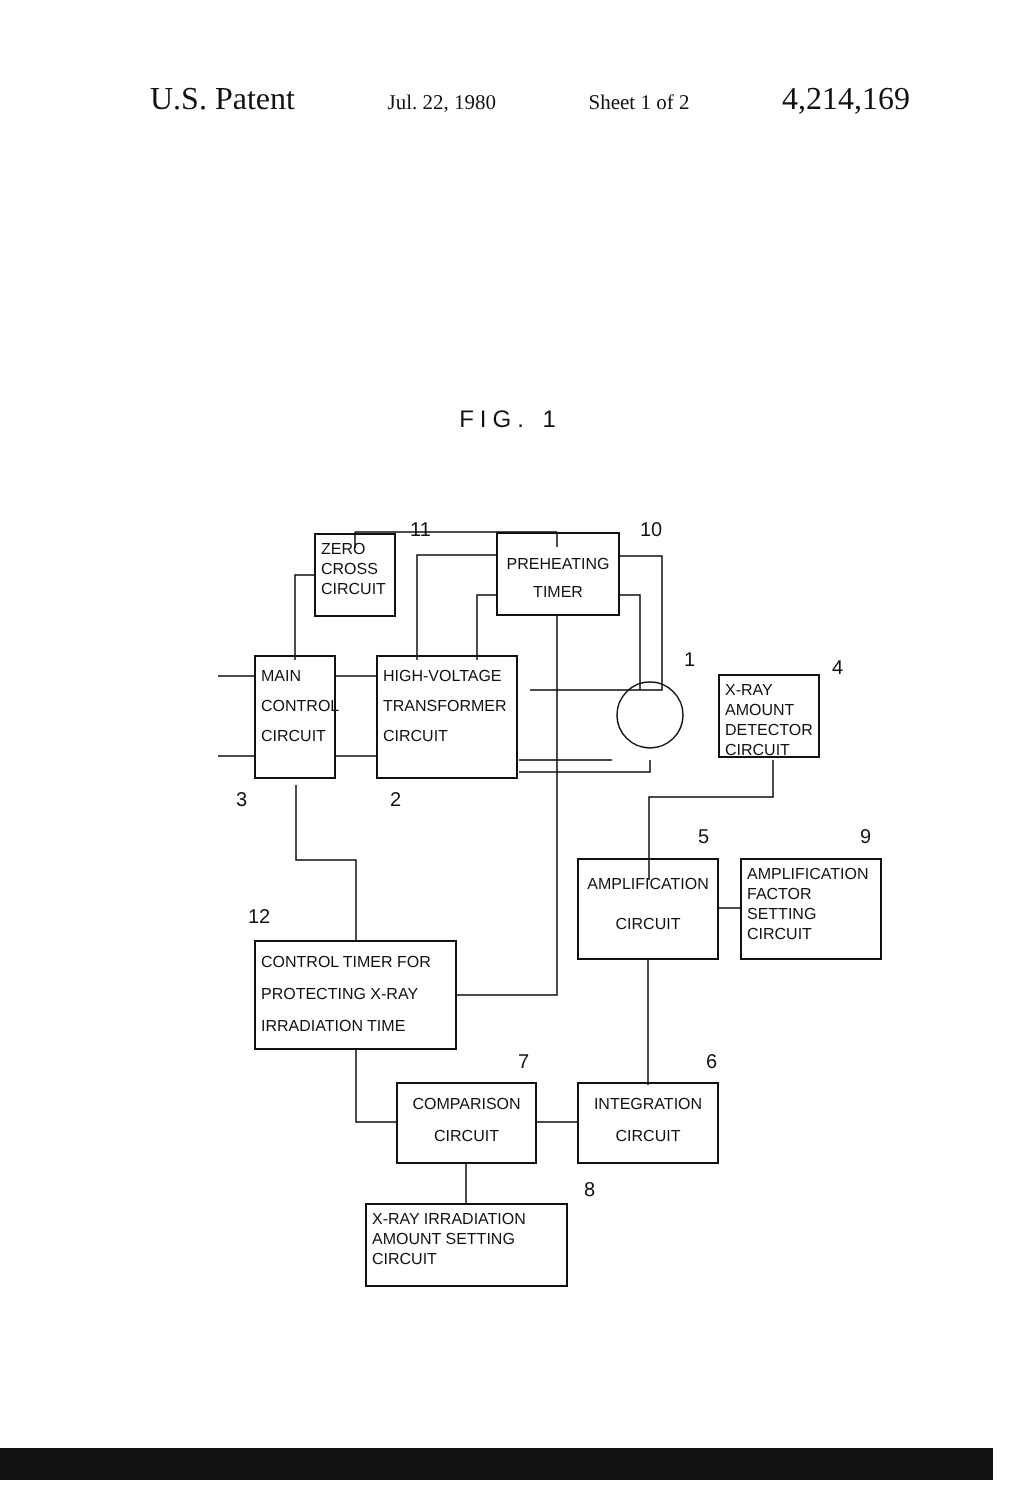U.S. Patent Jul. 22, 1980 Sheet 1 of 2 4,214,169
FIG. 1
ZERO
CROSS
CIRCUIT
11
PREHEATING
TIMER
10
MAIN
CONTROL
CIRCUIT
3
HIGH-VOLTAGE
TRANSFORMER
CIRCUIT
2
1
X-RAY
AMOUNT
DETECTOR
CIRCUIT
4
AMPLIFICATION
CIRCUIT
5
AMPLIFICATION
FACTOR
SETTING
CIRCUIT
9
12
CONTROL TIMER FOR
PROTECTING X-RAY
IRRADIATION TIME
COMPARISON
CIRCUIT
7
INTEGRATION
CIRCUIT
6
X-RAY IRRADIATION
AMOUNT SETTING
CIRCUIT
8